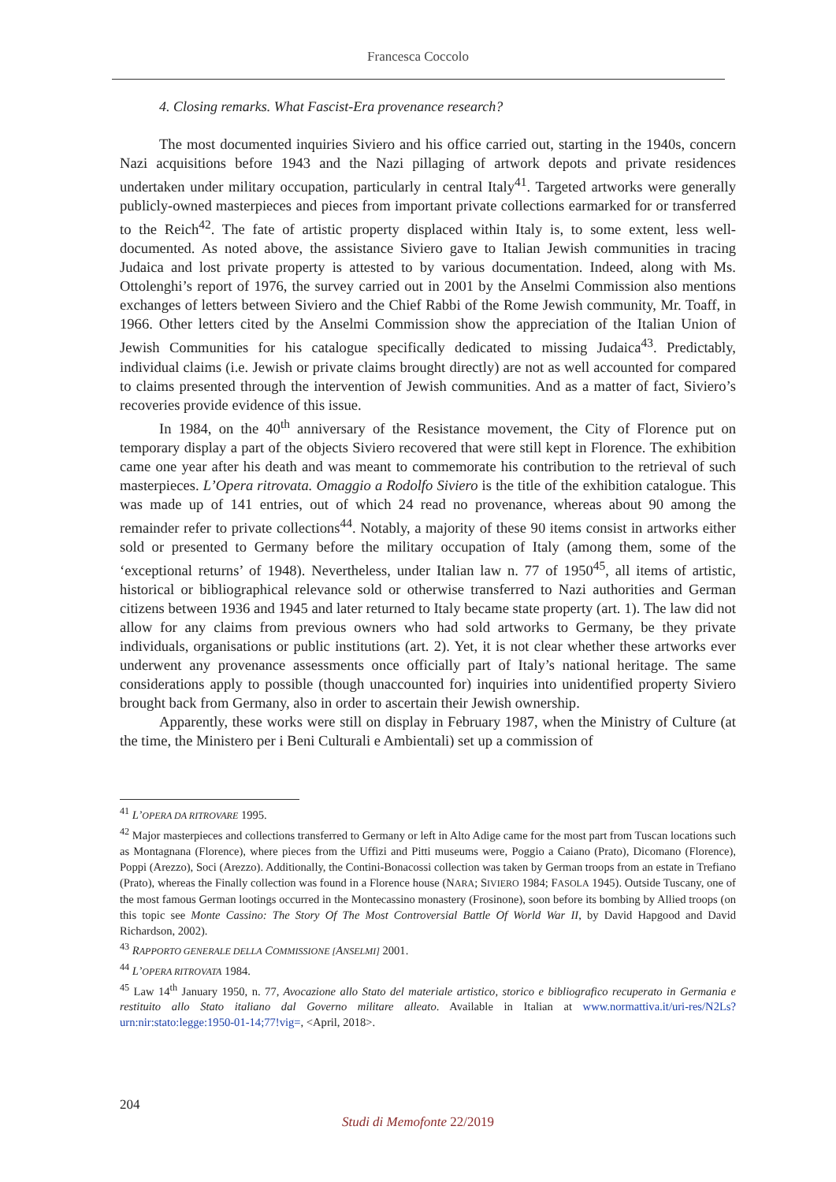Francesca Coccolo
4. Closing remarks. What Fascist-Era provenance research?
The most documented inquiries Siviero and his office carried out, starting in the 1940s, concern Nazi acquisitions before 1943 and the Nazi pillaging of artwork depots and private residences undertaken under military occupation, particularly in central Italy<sup>41</sup>. Targeted artworks were generally publicly-owned masterpieces and pieces from important private collections earmarked for or transferred to the Reich<sup>42</sup>. The fate of artistic property displaced within Italy is, to some extent, less well-documented. As noted above, the assistance Siviero gave to Italian Jewish communities in tracing Judaica and lost private property is attested to by various documentation. Indeed, along with Ms. Ottolenghi’s report of 1976, the survey carried out in 2001 by the Anselmi Commission also mentions exchanges of letters between Siviero and the Chief Rabbi of the Rome Jewish community, Mr. Toaff, in 1966. Other letters cited by the Anselmi Commission show the appreciation of the Italian Union of Jewish Communities for his catalogue specifically dedicated to missing Judaica<sup>43</sup>. Predictably, individual claims (i.e. Jewish or private claims brought directly) are not as well accounted for compared to claims presented through the intervention of Jewish communities. And as a matter of fact, Siviero’s recoveries provide evidence of this issue.
In 1984, on the 40<sup>th</sup> anniversary of the Resistance movement, the City of Florence put on temporary display a part of the objects Siviero recovered that were still kept in Florence. The exhibition came one year after his death and was meant to commemorate his contribution to the retrieval of such masterpieces. L’Opera ritrovata. Omaggio a Rodolfo Siviero is the title of the exhibition catalogue. This was made up of 141 entries, out of which 24 read no provenance, whereas about 90 among the remainder refer to private collections<sup>44</sup>. Notably, a majority of these 90 items consist in artworks either sold or presented to Germany before the military occupation of Italy (among them, some of the ‘exceptional returns’ of 1948). Nevertheless, under Italian law n. 77 of 1950<sup>45</sup>, all items of artistic, historical or bibliographical relevance sold or otherwise transferred to Nazi authorities and German citizens between 1936 and 1945 and later returned to Italy became state property (art. 1). The law did not allow for any claims from previous owners who had sold artworks to Germany, be they private individuals, organisations or public institutions (art. 2). Yet, it is not clear whether these artworks ever underwent any provenance assessments once officially part of Italy’s national heritage. The same considerations apply to possible (though unaccounted for) inquiries into unidentified property Siviero brought back from Germany, also in order to ascertain their Jewish ownership.
Apparently, these works were still on display in February 1987, when the Ministry of Culture (at the time, the Ministero per i Beni Culturali e Ambientali) set up a commission of
<sup>41</sup> L’OPERA DA RITROVARE 1995.
<sup>42</sup> Major masterpieces and collections transferred to Germany or left in Alto Adige came for the most part from Tuscan locations such as Montagnana (Florence), where pieces from the Uffizi and Pitti museums were, Poggio a Caiano (Prato), Dicomano (Florence), Poppi (Arezzo), Soci (Arezzo). Additionally, the Contini-Bonacossi collection was taken by German troops from an estate in Trefiano (Prato), whereas the Finally collection was found in a Florence house (NARA; SIVIERO 1984; FASOLA 1945). Outside Tuscany, one of the most famous German lootings occurred in the Montecassino monastery (Frosinone), soon before its bombing by Allied troops (on this topic see Monte Cassino: The Story Of The Most Controversial Battle Of World War II, by David Hapgood and David Richardson, 2002).
<sup>43</sup> RAPPORTO GENERALE DELLA COMMISSIONE [ANSELMI] 2001.
<sup>44</sup> L’OPERA RITROVATA 1984.
<sup>45</sup> Law 14<sup>th</sup> January 1950, n. 77, Avocazione allo Stato del materiale artistico, storico e bibliografico recuperato in Germania e restituito allo Stato italiano dal Governo militare alleato. Available in Italian at www.normattiva.it/uri-res/N2Ls?urn:nir:stato:legge:1950-01-14;77!vig=, <April, 2018>.
204
Studi di Memofonte 22/2019